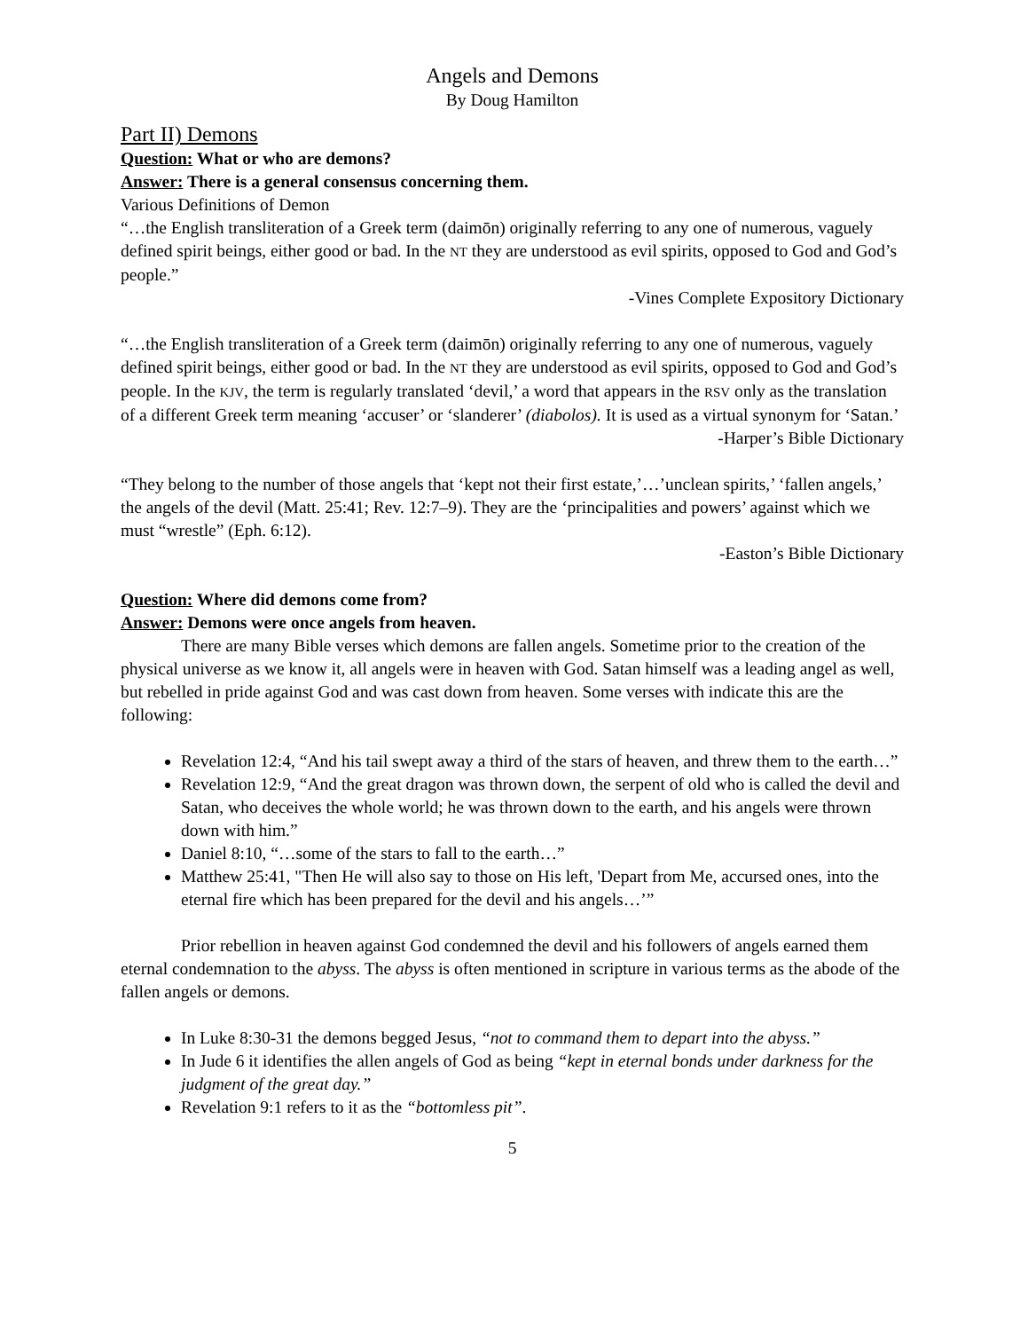Angels and Demons
By Doug Hamilton
Part II) Demons
Question: What or who are demons?
Answer: There is a general consensus concerning them.
Various Definitions of Demon
“…the English transliteration of a Greek term (daimōn) originally referring to any one of numerous, vaguely defined spirit beings, either good or bad. In the NT they are understood as evil spirits, opposed to God and God’s people.”
-Vines Complete Expository Dictionary
“…the English transliteration of a Greek term (daimōn) originally referring to any one of numerous, vaguely defined spirit beings, either good or bad. In the NT they are understood as evil spirits, opposed to God and God’s people. In the KJV, the term is regularly translated ‘devil,’ a word that appears in the RSV only as the translation of a different Greek term meaning ‘accuser’ or ‘slanderer’ (diabolos). It is used as a virtual synonym for ‘Satan.’
-Harper’s Bible Dictionary
“They belong to the number of those angels that ‘kept not their first estate,’…’unclean spirits,’ ‘fallen angels,’ the angels of the devil (Matt. 25:41; Rev. 12:7–9). They are the ‘principalities and powers’ against which we must “wrestle” (Eph. 6:12).
-Easton’s Bible Dictionary
Question: Where did demons come from?
Answer: Demons were once angels from heaven.
There are many Bible verses which demons are fallen angels. Sometime prior to the creation of the physical universe as we know it, all angels were in heaven with God. Satan himself was a leading angel as well, but rebelled in pride against God and was cast down from heaven. Some verses with indicate this are the following:
Revelation 12:4, “And his tail swept away a third of the stars of heaven, and threw them to the earth…”
Revelation 12:9, “And the great dragon was thrown down, the serpent of old who is called the devil and Satan, who deceives the whole world; he was thrown down to the earth, and his angels were thrown down with him.”
Daniel 8:10, “…some of the stars to fall to the earth…”
Matthew 25:41, "Then He will also say to those on His left, 'Depart from Me, accursed ones, into the eternal fire which has been prepared for the devil and his angels…’”
Prior rebellion in heaven against God condemned the devil and his followers of angels earned them eternal condemnation to the abyss. The abyss is often mentioned in scripture in various terms as the abode of the fallen angels or demons.
In Luke 8:30-31 the demons begged Jesus, “not to command them to depart into the abyss.”
In Jude 6 it identifies the allen angels of God as being “kept in eternal bonds under darkness for the judgment of the great day.”
Revelation 9:1 refers to it as the “bottomless pit”.
5